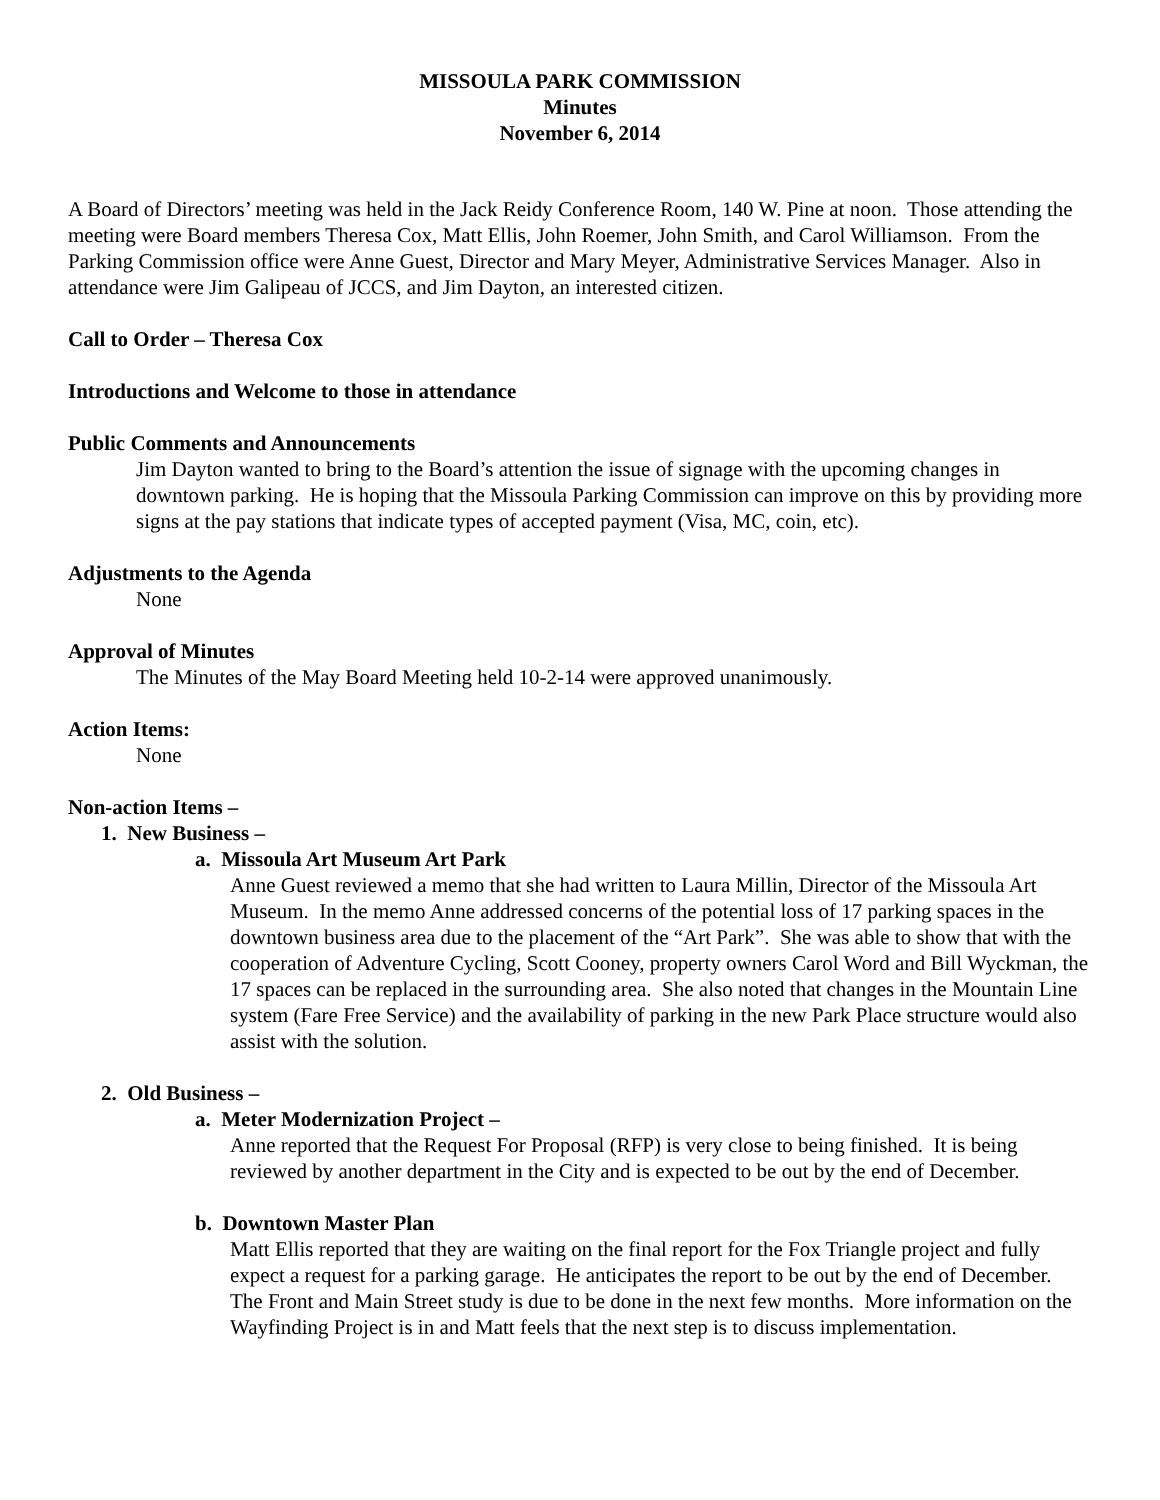MISSOULA PARK COMMISSION
Minutes
November 6, 2014
A Board of Directors’ meeting was held in the Jack Reidy Conference Room, 140 W. Pine at noon. Those attending the meeting were Board members Theresa Cox, Matt Ellis, John Roemer, John Smith, and Carol Williamson. From the Parking Commission office were Anne Guest, Director and Mary Meyer, Administrative Services Manager. Also in attendance were Jim Galipeau of JCCS, and Jim Dayton, an interested citizen.
Call to Order – Theresa Cox
Introductions and Welcome to those in attendance
Public Comments and Announcements
Jim Dayton wanted to bring to the Board’s attention the issue of signage with the upcoming changes in downtown parking. He is hoping that the Missoula Parking Commission can improve on this by providing more signs at the pay stations that indicate types of accepted payment (Visa, MC, coin, etc).
Adjustments to the Agenda
None
Approval of Minutes
The Minutes of the May Board Meeting held 10-2-14 were approved unanimously.
Action Items:
None
Non-action Items –
1. New Business –
a. Missoula Art Museum Art Park
Anne Guest reviewed a memo that she had written to Laura Millin, Director of the Missoula Art Museum. In the memo Anne addressed concerns of the potential loss of 17 parking spaces in the downtown business area due to the placement of the “Art Park”. She was able to show that with the cooperation of Adventure Cycling, Scott Cooney, property owners Carol Word and Bill Wyckman, the 17 spaces can be replaced in the surrounding area. She also noted that changes in the Mountain Line system (Fare Free Service) and the availability of parking in the new Park Place structure would also assist with the solution.
2. Old Business –
a. Meter Modernization Project –
Anne reported that the Request For Proposal (RFP) is very close to being finished. It is being reviewed by another department in the City and is expected to be out by the end of December.
b. Downtown Master Plan
Matt Ellis reported that they are waiting on the final report for the Fox Triangle project and fully expect a request for a parking garage. He anticipates the report to be out by the end of December. The Front and Main Street study is due to be done in the next few months. More information on the Wayfinding Project is in and Matt feels that the next step is to discuss implementation.